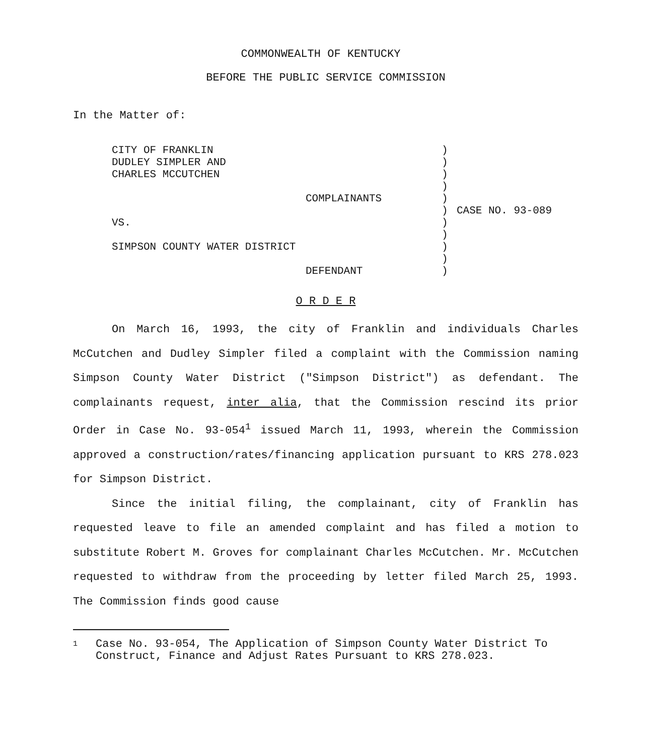COMMONWEALTH OF KENTUCKY
BEFORE THE PUBLIC SERVICE COMMISSION
In the Matter of:
| CITY OF FRANKLIN DUDLEY SIMPLER AND CHARLES MCCUTCHEN COMPLAINANTS VS. SIMPSON COUNTY WATER DISTRICT DEFENDANT | ) ) ) ) ) ) ) ) ) ) ) | CASE NO. 93-089 |
O R D E R
On March 16, 1993, the city of Franklin and individuals Charles McCutchen and Dudley Simpler filed a complaint with the Commission naming Simpson County Water District ("Simpson District") as defendant. The complainants request, inter alia, that the Commission rescind its prior Order in Case No. 93-054<sup>1</sup> issued March 11, 1993, wherein the Commission approved a construction/rates/financing application pursuant to KRS 278.023 for Simpson District.
Since the initial filing, the complainant, city of Franklin has requested leave to file an amended complaint and has filed a motion to substitute Robert M. Groves for complainant Charles McCutchen. Mr. McCutchen requested to withdraw from the proceeding by letter filed March 25, 1993. The Commission finds good cause
1 Case No. 93-054, The Application of Simpson County Water District To Construct, Finance and Adjust Rates Pursuant to KRS 278.023.